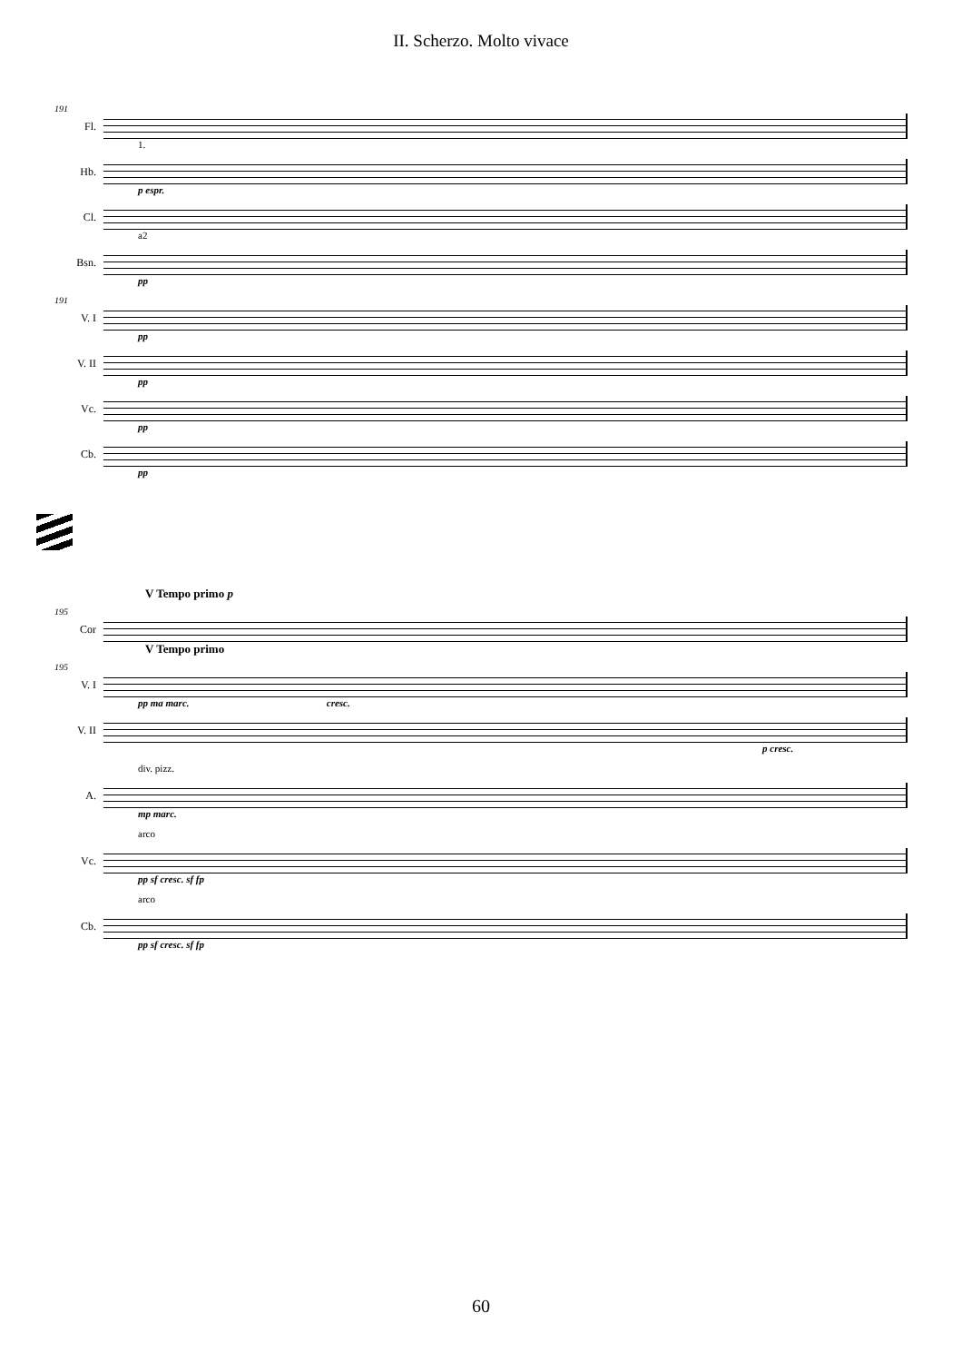II. Scherzo. Molto vivace
191
Fl.
1.
Hb.
p espr.
Cl.
a2
Bsn.
pp
191
V. I
pp
V. II
pp
Vc.
pp
Cb.
pp
V Tempo primo p
195
Cor
V Tempo primo
195
V. I
pp ma marc. cresc.
V. II
p cresc.
div. pizz.
A.
mp marc.
arco
Vc.
pp sf cresc. sf fp
arco
Cb.
pp sf cresc. sf fp
60